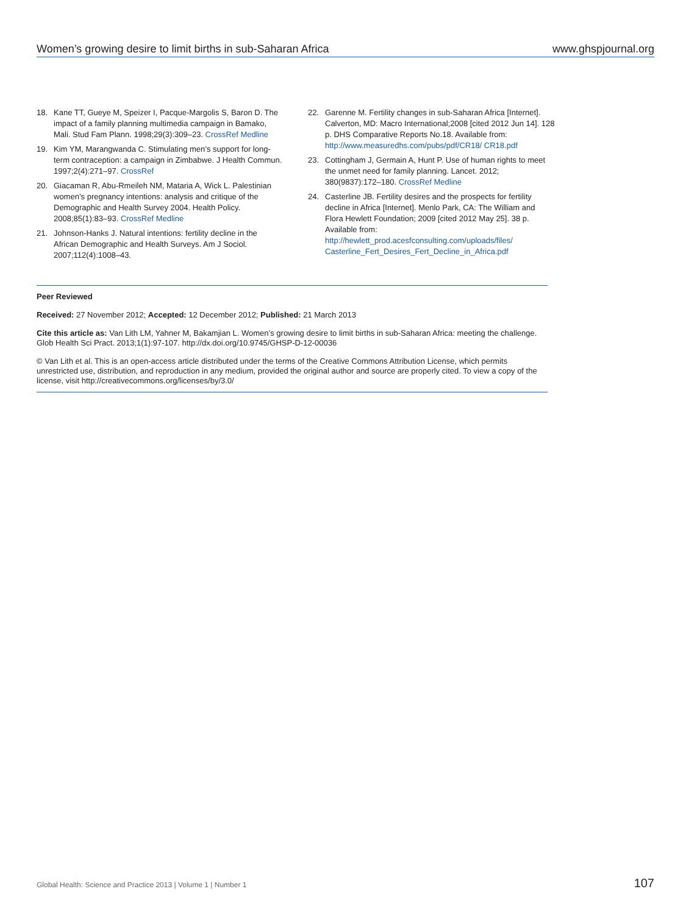Women’s growing desire to limit births in sub-Saharan Africa www.ghspjournal.org
18. Kane TT, Gueye M, Speizer I, Pacque-Margolis S, Baron D. The impact of a family planning multimedia campaign in Bamako, Mali. Stud Fam Plann. 1998;29(3):309–23. CrossRef Medline
19. Kim YM, Marangwanda C. Stimulating men’s support for long-term contraception: a campaign in Zimbabwe. J Health Commun. 1997;2(4):271–97. CrossRef
20. Giacaman R, Abu-Rmeileh NM, Mataria A, Wick L. Palestinian women’s pregnancy intentions: analysis and critique of the Demographic and Health Survey 2004. Health Policy. 2008;85(1):83–93. CrossRef Medline
21. Johnson-Hanks J. Natural intentions: fertility decline in the African Demographic and Health Surveys. Am J Sociol. 2007;112(4):1008–43.
22. Garenne M. Fertility changes in sub-Saharan Africa [Internet]. Calverton, MD: Macro International;2008 [cited 2012 Jun 14]. 128 p. DHS Comparative Reports No.18. Available from: http://www.measuredhs.com/pubs/pdf/CR18/ CR18.pdf
23. Cottingham J, Germain A, Hunt P. Use of human rights to meet the unmet need for family planning. Lancet. 2012; 380(9837):172–180. CrossRef Medline
24. Casterline JB. Fertility desires and the prospects for fertility decline in Africa [Internet]. Menlo Park, CA: The William and Flora Hewlett Foundation; 2009 [cited 2012 May 25]. 38 p. Available from: http://hewlett_prod.acesfconsulting.com/uploads/files/ Casterline_Fert_Desires_Fert_Decline_in_Africa.pdf
Peer Reviewed
Received: 27 November 2012; Accepted: 12 December 2012; Published: 21 March 2013
Cite this article as: Van Lith LM, Yahner M, Bakamjian L. Women’s growing desire to limit births in sub-Saharan Africa: meeting the challenge. Glob Health Sci Pract. 2013;1(1):97-107. http://dx.doi.org/10.9745/GHSP-D-12-00036
© Van Lith et al. This is an open-access article distributed under the terms of the Creative Commons Attribution License, which permits unrestricted use, distribution, and reproduction in any medium, provided the original author and source are properly cited. To view a copy of the license, visit http://creativecommons.org/licenses/by/3.0/
Global Health: Science and Practice 2013 | Volume 1 | Number 1 107